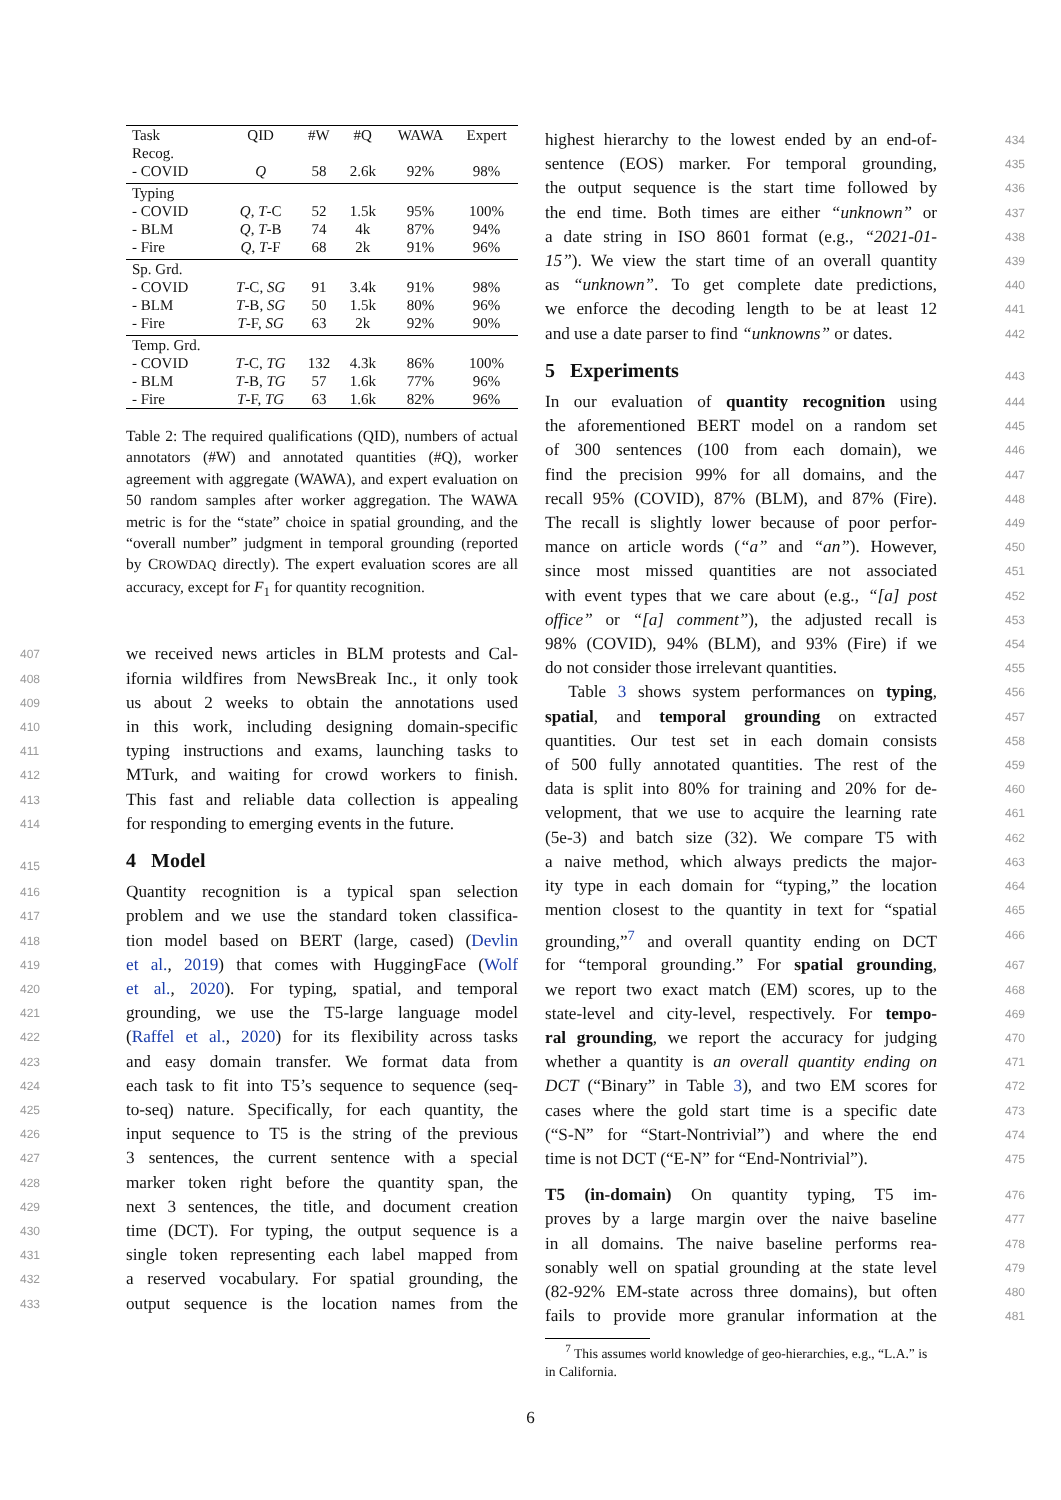| Task | QID | #W | #Q | WAWA | Expert |
| --- | --- | --- | --- | --- | --- |
| Recog. | | | | | |
| - COVID | Q | 58 | 2.6k | 92% | 98% |
| Typing | | | | | |
| - COVID | Q , T -C | 52 | 1.5k | 95% | 100% |
| - BLM | Q , T -B | 74 | 4k | 87% | 94% |
| - Fire | Q , T -F | 68 | 2k | 91% | 96% |
| Sp. Grd. | | | | | |
| - COVID | T -C, SG | 91 | 3.4k | 91% | 98% |
| - BLM | T -B, SG | 50 | 1.5k | 80% | 96% |
| - Fire | T -F, SG | 63 | 2k | 92% | 90% |
| Temp. Grd. | | | | | |
| - COVID | T -C, TG | 132 | 4.3k | 86% | 100% |
| - BLM | T -B, TG | 57 | 1.6k | 77% | 96% |
| - Fire | T -F, TG | 63 | 1.6k | 82% | 96% |
Table 2: The required qualifications (QID), numbers of actual annotators (#W) and annotated quantities (#Q), worker agreement with aggregate (WAWA), and expert evaluation on 50 random samples after worker aggregation. The WAWA metric is for the “state” choice in spatial grounding, and the “overall number” judgment in temporal grounding (reported by CROWDAQ directly). The expert evaluation scores are all accuracy, except for F<sub>1</sub> for quantity recognition.
407 we received news articles in BLM protests and Cal-
408 ifornia wildfires from NewsBreak Inc., it only took
409 us about 2 weeks to obtain the annotations used
410 in this work, including designing domain-specific
411 typing instructions and exams, launching tasks to
412 MTurk, and waiting for crowd workers to finish.
413 This fast and reliable data collection is appealing
414 for responding to emerging events in the future.
415
4 Model
416 Quantity recognition is a typical span selection
417 problem and we use the standard token classifica-
418 tion model based on BERT (large, cased) (Devlin
419 et al., 2019) that comes with HuggingFace (Wolf
420 et al., 2020). For typing, spatial, and temporal
421 grounding, we use the T5-large language model
422 (Raffel et al., 2020) for its flexibility across tasks
423 and easy domain transfer. We format data from
424 each task to fit into T5’s sequence to sequence (seq-
425 to-seq) nature. Specifically, for each quantity, the
426 input sequence to T5 is the string of the previous
427 3 sentences, the current sentence with a special
428 marker token right before the quantity span, the
429 next 3 sentences, the title, and document creation
430 time (DCT). For typing, the output sequence is a
431 single token representing each label mapped from
432 a reserved vocabulary. For spatial grounding, the
433 output sequence is the location names from the
434 highest hierarchy to the lowest ended by an end-of-
435 sentence (EOS) marker. For temporal grounding,
436 the output sequence is the start time followed by
437 the end time. Both times are either “unknown” or
438 a date string in ISO 8601 format (e.g., “2021-01-
439 15”). We view the start time of an overall quantity
440 as “unknown”. To get complete date predictions,
441 we enforce the decoding length to be at least 12
442 and use a date parser to find “unknowns” or dates.
443
5 Experiments
444 In our evaluation of quantity recognition using
445 the aforementioned BERT model on a random set
446 of 300 sentences (100 from each domain), we
447 find the precision 99% for all domains, and the
448 recall 95% (COVID), 87% (BLM), and 87% (Fire).
449 The recall is slightly lower because of poor perfor-
450 mance on article words (“a” and “an”). However,
451 since most missed quantities are not associated
452 with event types that we care about (e.g., “[a] post
453 office” or “[a] comment”), the adjusted recall is
454 98% (COVID), 94% (BLM), and 93% (Fire) if we
455 do not consider those irrelevant quantities.
456 Table 3 shows system performances on typing,
457 spatial, and temporal grounding on extracted
458 quantities. Our test set in each domain consists
459 of 500 fully annotated quantities. The rest of the
460 data is split into 80% for training and 20% for de-
461 velopment, that we use to acquire the learning rate
462 (5e-3) and batch size (32). We compare T5 with
463 a naive method, which always predicts the major-
464 ity type in each domain for “typing,” the location
465 mention closest to the quantity in text for “spatial
466 grounding,”<sup>7</sup> and overall quantity ending on DCT
467 for “temporal grounding.” For spatial grounding,
468 we report two exact match (EM) scores, up to the
469 state-level and city-level, respectively. For tempo-
470 ral grounding, we report the accuracy for judging
471 whether a quantity is an overall quantity ending on
472 DCT (“Binary” in Table 3), and two EM scores for
473 cases where the gold start time is a specific date
474 (“S-N” for “Start-Nontrivial”) and where the end
475 time is not DCT (“E-N” for “End-Nontrivial”).
476 T5 (in-domain) On quantity typing, T5 im-
477 proves by a large margin over the naive baseline
478 in all domains. The naive baseline performs rea-
479 sonably well on spatial grounding at the state level
480 (82-92% EM-state across three domains), but often
481 fails to provide more granular information at the
<sup>7</sup> This assumes world knowledge of geo-hierarchies, e.g., “L.A.” is in California.
6